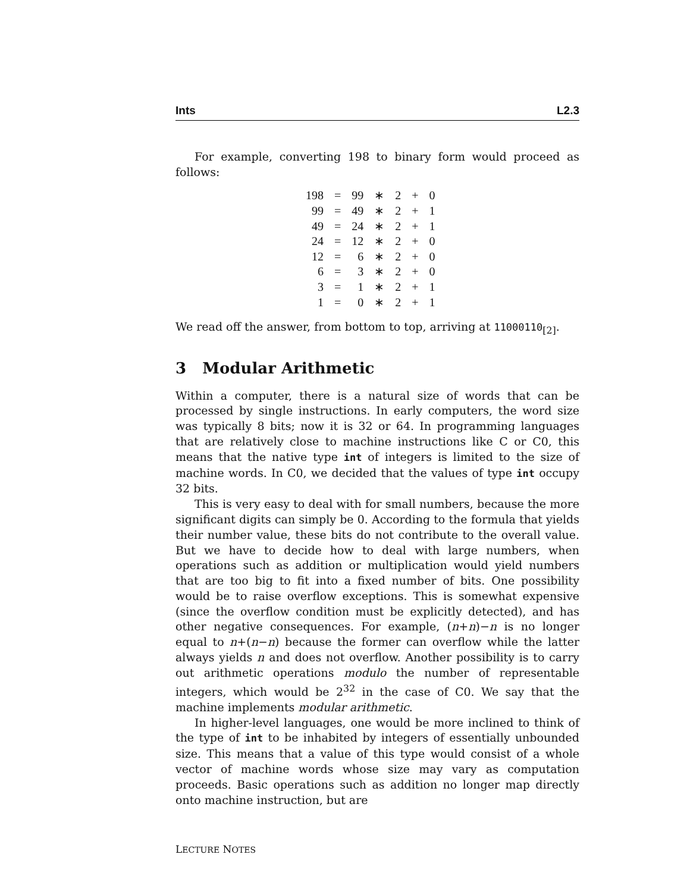Ints L2.3
For example, converting 198 to binary form would proceed as follows:
| 198 | = | 99 | ∗ | 2 | + | 0 |
| 99 | = | 49 | ∗ | 2 | + | 1 |
| 49 | = | 24 | ∗ | 2 | + | 1 |
| 24 | = | 12 | ∗ | 2 | + | 0 |
| 12 | = | 6 | ∗ | 2 | + | 0 |
| 6 | = | 3 | ∗ | 2 | + | 0 |
| 3 | = | 1 | ∗ | 2 | + | 1 |
| 1 | = | 0 | ∗ | 2 | + | 1 |
We read off the answer, from bottom to top, arriving at 11000110<sub>[2]</sub>.
3 Modular Arithmetic
Within a computer, there is a natural size of words that can be processed by single instructions. In early computers, the word size was typically 8 bits; now it is 32 or 64. In programming languages that are relatively close to machine instructions like C or C0, this means that the native type int of integers is limited to the size of machine words. In C0, we decided that the values of type int occupy 32 bits.
This is very easy to deal with for small numbers, because the more significant digits can simply be 0. According to the formula that yields their number value, these bits do not contribute to the overall value. But we have to decide how to deal with large numbers, when operations such as addition or multiplication would yield numbers that are too big to fit into a fixed number of bits. One possibility would be to raise overflow exceptions. This is somewhat expensive (since the overflow condition must be explicitly detected), and has other negative consequences. For example, (n+n)−n is no longer equal to n+(n−n) because the former can overflow while the latter always yields n and does not overflow. Another possibility is to carry out arithmetic operations modulo the number of representable integers, which would be 2<sup>32</sup> in the case of C0. We say that the machine implements modular arithmetic.
In higher-level languages, one would be more inclined to think of the type of int to be inhabited by integers of essentially unbounded size. This means that a value of this type would consist of a whole vector of machine words whose size may vary as computation proceeds. Basic operations such as addition no longer map directly onto machine instruction, but are
LECTURE NOTES